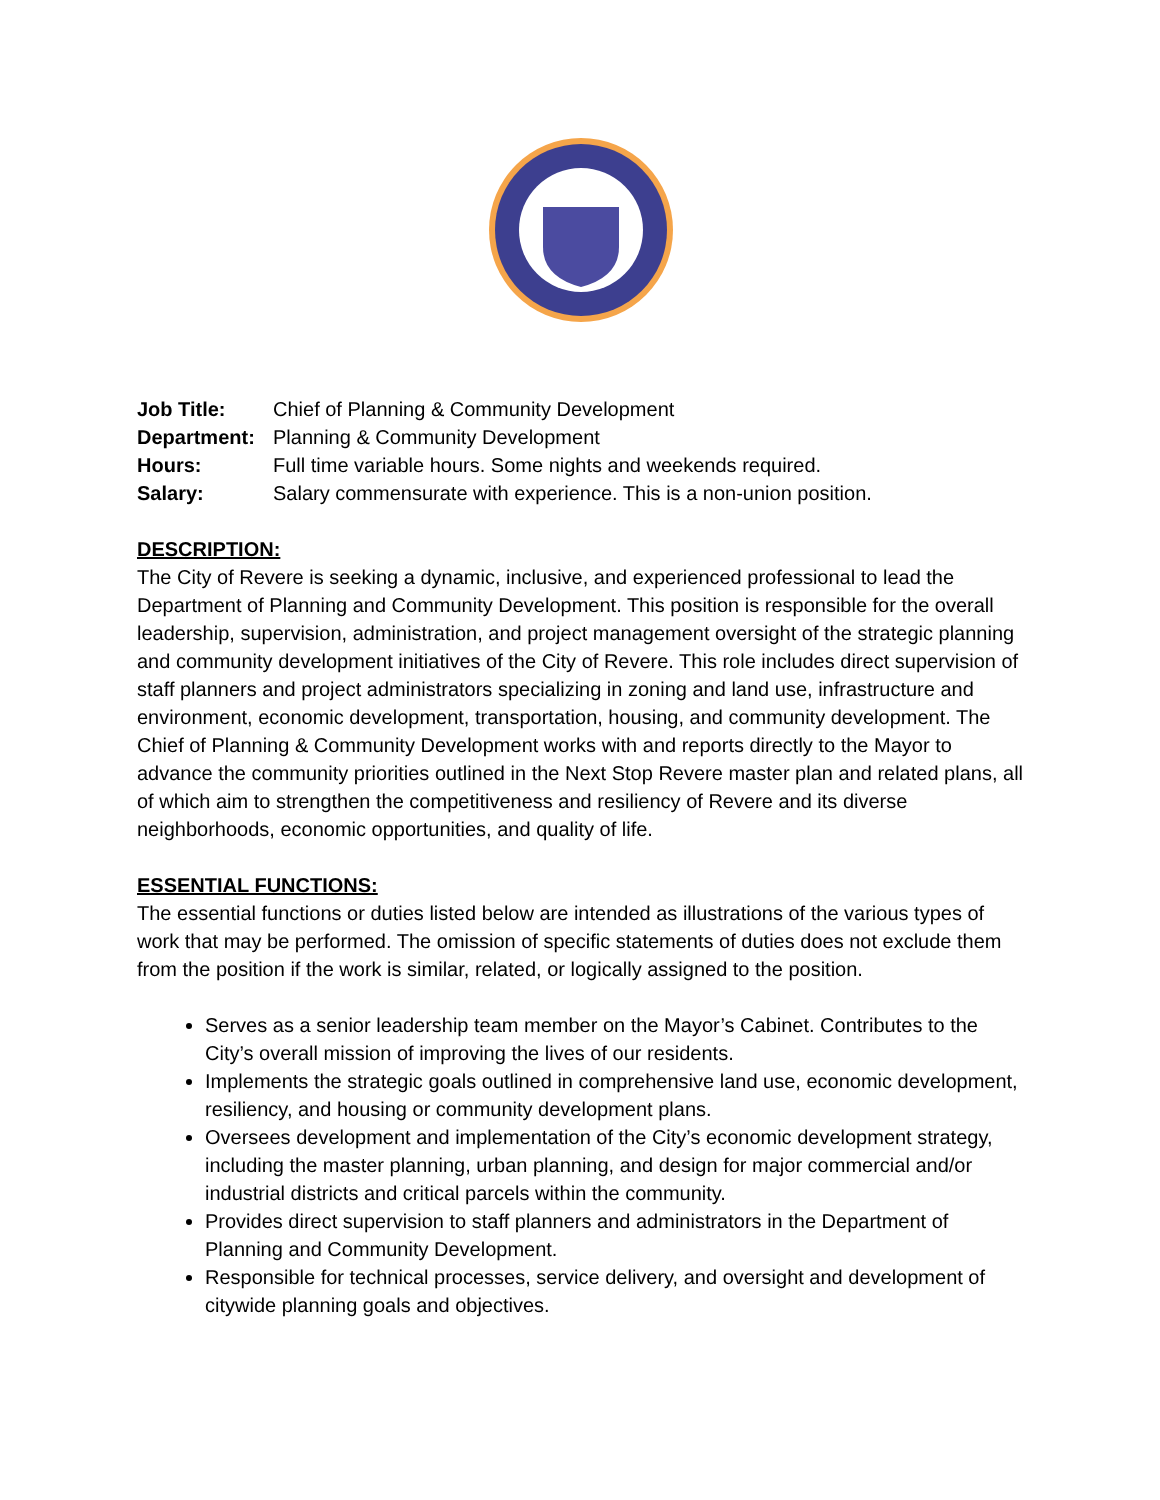Job Title: Chief of Planning & Community Development
Department: Planning & Community Development
Hours: Full time variable hours. Some nights and weekends required.
Salary: Salary commensurate with experience. This is a non-union position.
DESCRIPTION:
The City of Revere is seeking a dynamic, inclusive, and experienced professional to lead the Department of Planning and Community Development. This position is responsible for the overall leadership, supervision, administration, and project management oversight of the strategic planning and community development initiatives of the City of Revere. This role includes direct supervision of staff planners and project administrators specializing in zoning and land use, infrastructure and environment, economic development, transportation, housing, and community development. The Chief of Planning & Community Development works with and reports directly to the Mayor to advance the community priorities outlined in the Next Stop Revere master plan and related plans, all of which aim to strengthen the competitiveness and resiliency of Revere and its diverse neighborhoods, economic opportunities, and quality of life.
ESSENTIAL FUNCTIONS:
The essential functions or duties listed below are intended as illustrations of the various types of work that may be performed. The omission of specific statements of duties does not exclude them from the position if the work is similar, related, or logically assigned to the position.
Serves as a senior leadership team member on the Mayor’s Cabinet. Contributes to the City’s overall mission of improving the lives of our residents.
Implements the strategic goals outlined in comprehensive land use, economic development, resiliency, and housing or community development plans.
Oversees development and implementation of the City’s economic development strategy, including the master planning, urban planning, and design for major commercial and/or industrial districts and critical parcels within the community.
Provides direct supervision to staff planners and administrators in the Department of Planning and Community Development.
Responsible for technical processes, service delivery, and oversight and development of citywide planning goals and objectives.